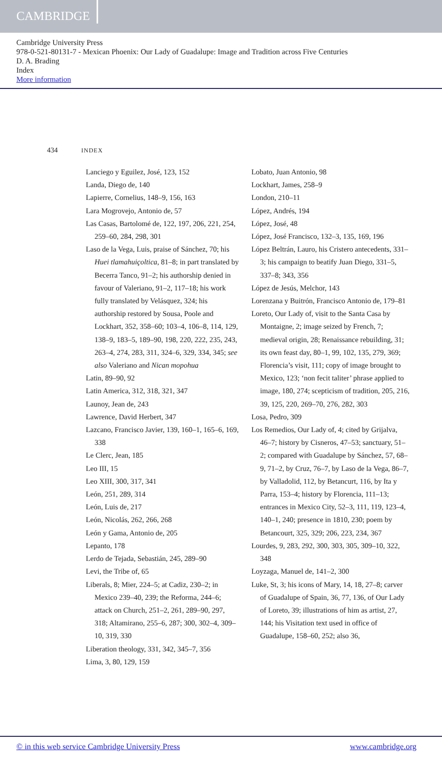CAMBRIDGE
Cambridge University Press
978-0-521-80131-7 - Mexican Phoenix: Our Lady of Guadalupe: Image and Tradition across Five Centuries
D. A. Brading
Index
More information
434 INDEX
Lanciego y Eguilez, José, 123, 152
Landa, Diego de, 140
Lapierre, Cornelius, 148–9, 156, 163
Lara Mogrovejo, Antonio de, 57
Las Casas, Bartolomé de, 122, 197, 206, 221, 254, 259–60, 284, 298, 301
Laso de la Vega, Luis, praise of Sánchez, 70; his Huei tlamahuiçoltica, 81–8; in part translated by Becerra Tanco, 91–2; his authorship denied in favour of Valeriano, 91–2, 117–18; his work fully translated by Velásquez, 324; his authorship restored by Sousa, Poole and Lockhart, 352, 358–60; 103–4, 106–8, 114, 129, 138–9, 183–5, 189–90, 198, 220, 222, 235, 243, 263–4, 274, 283, 311, 324–6, 329, 334, 345; see also Valeriano and Nican mopohua
Latin, 89–90, 92
Latin America, 312, 318, 321, 347
Launoy, Jean de, 243
Lawrence, David Herbert, 347
Lazcano, Francisco Javier, 139, 160–1, 165–6, 169, 338
Le Clerc, Jean, 185
Leo III, 15
Leo XIII, 300, 317, 341
León, 251, 289, 314
León, Luis de, 217
León, Nicolás, 262, 266, 268
León y Gama, Antonio de, 205
Lepanto, 178
Lerdo de Tejada, Sebastián, 245, 289–90
Levi, the Tribe of, 65
Liberals, 8; Mier, 224–5; at Cadiz, 230–2; in Mexico 239–40, 239; the Reforma, 244–6; attack on Church, 251–2, 261, 289–90, 297, 318; Altamirano, 255–6, 287; 300, 302–4, 309–10, 319, 330
Liberation theology, 331, 342, 345–7, 356
Lima, 3, 80, 129, 159
Lobato, Juan Antonio, 98
Lockhart, James, 258–9
London, 210–11
López, Andrés, 194
López, José, 48
López, José Francisco, 132–3, 135, 169, 196
López Beltrán, Lauro, his Cristero antecedents, 331–3; his campaign to beatify Juan Diego, 331–5, 337–8; 343, 356
López de Jesús, Melchor, 143
Lorenzana y Buitrón, Francisco Antonio de, 179–81
Loreto, Our Lady of, visit to the Santa Casa by Montaigne, 2; image seized by French, 7; medieval origin, 28; Renaissance rebuilding, 31; its own feast day, 80–1, 99, 102, 135, 279, 369; Florencia’s visit, 111; copy of image brought to Mexico, 123; ‘non fecit taliter’ phrase applied to image, 180, 274; scepticism of tradition, 205, 216, 39, 125, 220, 269–70, 276, 282, 303
Losa, Pedro, 309
Los Remedios, Our Lady of, 4; cited by Grijalva, 46–7; history by Cisneros, 47–53; sanctuary, 51–2; compared with Guadalupe by Sánchez, 57, 68–9, 71–2, by Cruz, 76–7, by Laso de la Vega, 86–7, by Valladolid, 112, by Betancurt, 116, by Ita y Parra, 153–4; history by Florencia, 111–13; entrances in Mexico City, 52–3, 111, 119, 123–4, 140–1, 240; presence in 1810, 230; poem by Betancourt, 325, 329; 206, 223, 234, 367
Lourdes, 9, 283, 292, 300, 303, 305, 309–10, 322, 348
Loyzaga, Manuel de, 141–2, 300
Luke, St, 3; his icons of Mary, 14, 18, 27–8; carver of Guadalupe of Spain, 36, 77, 136, of Our Lady of Loreto, 39; illustrations of him as artist, 27, 144; his Visitation text used in office of Guadalupe, 158–60, 252; also 36,
© in this web service Cambridge University Press www.cambridge.org